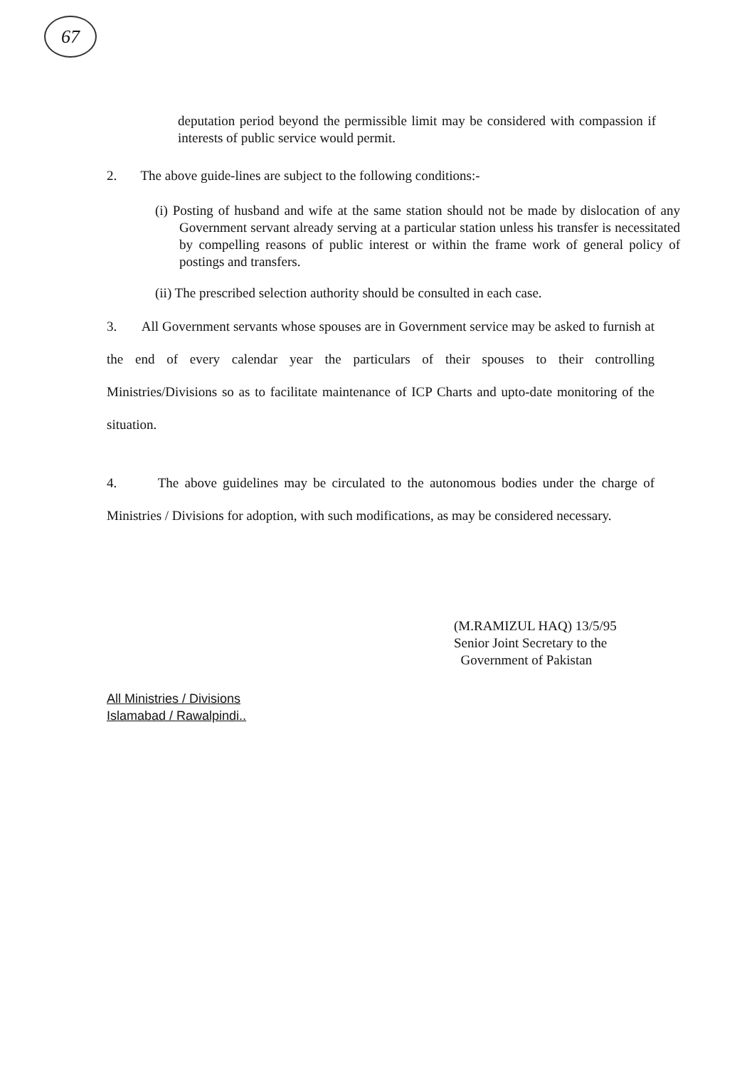67
deputation period beyond the permissible limit may be considered with compassion if interests of public service would permit.
2. The above guide-lines are subject to the following conditions:-
(i) Posting of husband and wife at the same station should not be made by dislocation of any Government servant already serving at a particular station unless his transfer is necessitated by compelling reasons of public interest or within the frame work of general policy of postings and transfers.
(ii) The prescribed selection authority should be consulted in each case.
3. All Government servants whose spouses are in Government service may be asked to furnish at the end of every calendar year the particulars of their spouses to their controlling Ministries/Divisions so as to facilitate maintenance of ICP Charts and upto-date monitoring of the situation.
4. The above guidelines may be circulated to the autonomous bodies under the charge of Ministries / Divisions for adoption, with such modifications, as may be considered necessary.
(M.RAMIZUL HAQ) 13/5/95
Senior Joint Secretary to the
Government of Pakistan
All Ministries / Divisions
Islamabad / Rawalpindi..